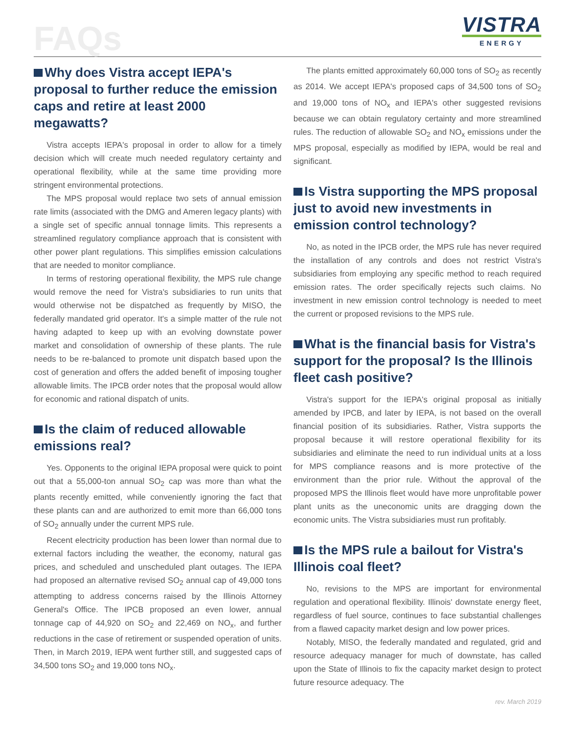FAQs
VISTRA
ENERGY
Why does Vistra accept IEPA's proposal to further reduce the emission caps and retire at least 2000 megawatts?
Vistra accepts IEPA's proposal in order to allow for a timely decision which will create much needed regulatory certainty and operational flexibility, while at the same time providing more stringent environmental protections.
The MPS proposal would replace two sets of annual emission rate limits (associated with the DMG and Ameren legacy plants) with a single set of specific annual tonnage limits. This represents a streamlined regulatory compliance approach that is consistent with other power plant regulations. This simplifies emission calculations that are needed to monitor compliance.
In terms of restoring operational flexibility, the MPS rule change would remove the need for Vistra's subsidiaries to run units that would otherwise not be dispatched as frequently by MISO, the federally mandated grid operator. It's a simple matter of the rule not having adapted to keep up with an evolving downstate power market and consolidation of ownership of these plants. The rule needs to be re-balanced to promote unit dispatch based upon the cost of generation and offers the added benefit of imposing tougher allowable limits. The IPCB order notes that the proposal would allow for economic and rational dispatch of units.
Is the claim of reduced allowable emissions real?
Yes. Opponents to the original IEPA proposal were quick to point out that a 55,000-ton annual SO<sub>2</sub> cap was more than what the plants recently emitted, while conveniently ignoring the fact that these plants can and are authorized to emit more than 66,000 tons of SO<sub>2</sub> annually under the current MPS rule.
Recent electricity production has been lower than normal due to external factors including the weather, the economy, natural gas prices, and scheduled and unscheduled plant outages. The IEPA had proposed an alternative revised SO<sub>2</sub> annual cap of 49,000 tons attempting to address concerns raised by the Illinois Attorney General's Office. The IPCB proposed an even lower, annual tonnage cap of 44,920 on SO<sub>2</sub> and 22,469 on NO<sub>x</sub>, and further reductions in the case of retirement or suspended operation of units. Then, in March 2019, IEPA went further still, and suggested caps of 34,500 tons SO<sub>2</sub> and 19,000 tons NO<sub>x</sub>.
The plants emitted approximately 60,000 tons of SO<sub>2</sub> as recently as 2014. We accept IEPA's proposed caps of 34,500 tons of SO<sub>2</sub> and 19,000 tons of NO<sub>x</sub> and IEPA's other suggested revisions because we can obtain regulatory certainty and more streamlined rules. The reduction of allowable SO<sub>2</sub> and NO<sub>x</sub> emissions under the MPS proposal, especially as modified by IEPA, would be real and significant.
Is Vistra supporting the MPS proposal just to avoid new investments in emission control technology?
No, as noted in the IPCB order, the MPS rule has never required the installation of any controls and does not restrict Vistra's subsidiaries from employing any specific method to reach required emission rates. The order specifically rejects such claims. No investment in new emission control technology is needed to meet the current or proposed revisions to the MPS rule.
What is the financial basis for Vistra's support for the proposal? Is the Illinois fleet cash positive?
Vistra's support for the IEPA's original proposal as initially amended by IPCB, and later by IEPA, is not based on the overall financial position of its subsidiaries. Rather, Vistra supports the proposal because it will restore operational flexibility for its subsidiaries and eliminate the need to run individual units at a loss for MPS compliance reasons and is more protective of the environment than the prior rule. Without the approval of the proposed MPS the Illinois fleet would have more unprofitable power plant units as the uneconomic units are dragging down the economic units. The Vistra subsidiaries must run profitably.
Is the MPS rule a bailout for Vistra's Illinois coal fleet?
No, revisions to the MPS are important for environmental regulation and operational flexibility. Illinois' downstate energy fleet, regardless of fuel source, continues to face substantial challenges from a flawed capacity market design and low power prices.
Notably, MISO, the federally mandated and regulated, grid and resource adequacy manager for much of downstate, has called upon the State of Illinois to fix the capacity market design to protect future resource adequacy. The
rev. March 2019